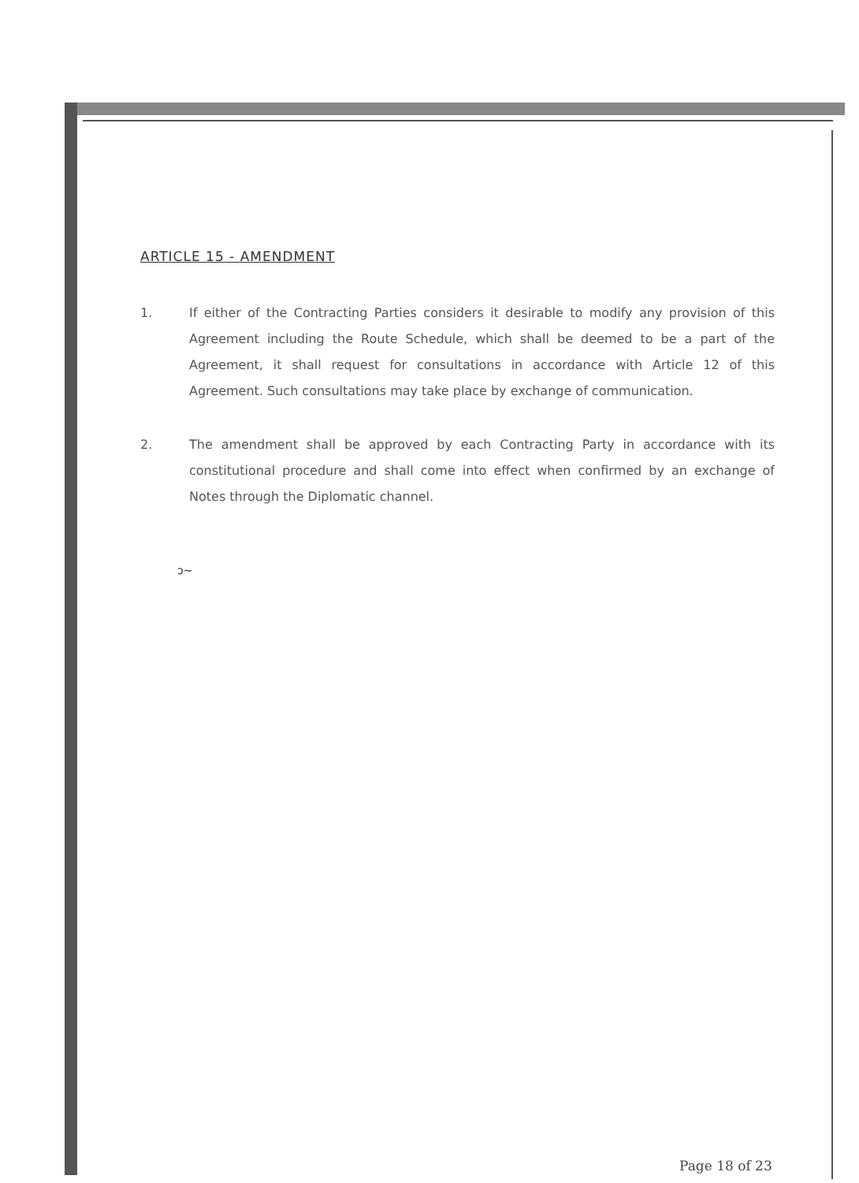ARTICLE 15 - AMENDMENT
1. If either of the Contracting Parties considers it desirable to modify any provision of this Agreement including the Route Schedule, which shall be deemed to be a part of the Agreement, it shall request for consultations in accordance with Article 12 of this Agreement. Such consultations may take place by exchange of communication.
2. The amendment shall be approved by each Contracting Party in accordance with its constitutional procedure and shall come into effect when confirmed by an exchange of Notes through the Diplomatic channel.
ↄ~
Page 18 of 23